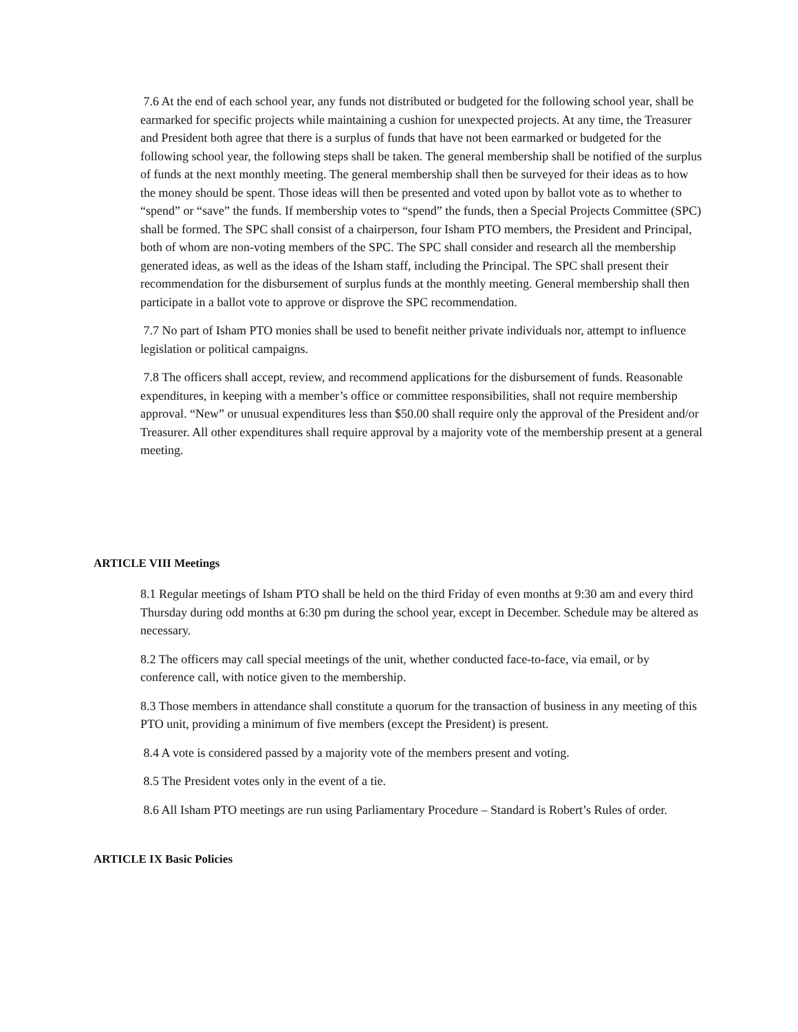7.6 At the end of each school year, any funds not distributed or budgeted for the following school year, shall be earmarked for specific projects while maintaining a cushion for unexpected projects. At any time, the Treasurer and President both agree that there is a surplus of funds that have not been earmarked or budgeted for the following school year, the following steps shall be taken. The general membership shall be notified of the surplus of funds at the next monthly meeting. The general membership shall then be surveyed for their ideas as to how the money should be spent. Those ideas will then be presented and voted upon by ballot vote as to whether to “spend” or “save” the funds. If membership votes to “spend” the funds, then a Special Projects Committee (SPC) shall be formed. The SPC shall consist of a chairperson, four Isham PTO members, the President and Principal, both of whom are non-voting members of the SPC. The SPC shall consider and research all the membership generated ideas, as well as the ideas of the Isham staff, including the Principal. The SPC shall present their recommendation for the disbursement of surplus funds at the monthly meeting. General membership shall then participate in a ballot vote to approve or disprove the SPC recommendation.
7.7 No part of Isham PTO monies shall be used to benefit neither private individuals nor, attempt to influence legislation or political campaigns.
7.8 The officers shall accept, review, and recommend applications for the disbursement of funds. Reasonable expenditures, in keeping with a member’s office or committee responsibilities, shall not require membership approval. “New” or unusual expenditures less than $50.00 shall require only the approval of the President and/or Treasurer. All other expenditures shall require approval by a majority vote of the membership present at a general meeting.
ARTICLE VIII Meetings
8.1 Regular meetings of Isham PTO shall be held on the third Friday of even months at 9:30 am and every third Thursday during odd months at 6:30 pm during the school year, except in December. Schedule may be altered as necessary.
8.2 The officers may call special meetings of the unit, whether conducted face-to-face, via email, or by conference call, with notice given to the membership.
8.3 Those members in attendance shall constitute a quorum for the transaction of business in any meeting of this PTO unit, providing a minimum of five members (except the President) is present.
8.4 A vote is considered passed by a majority vote of the members present and voting.
8.5 The President votes only in the event of a tie.
8.6 All Isham PTO meetings are run using Parliamentary Procedure – Standard is Robert’s Rules of order.
ARTICLE IX Basic Policies